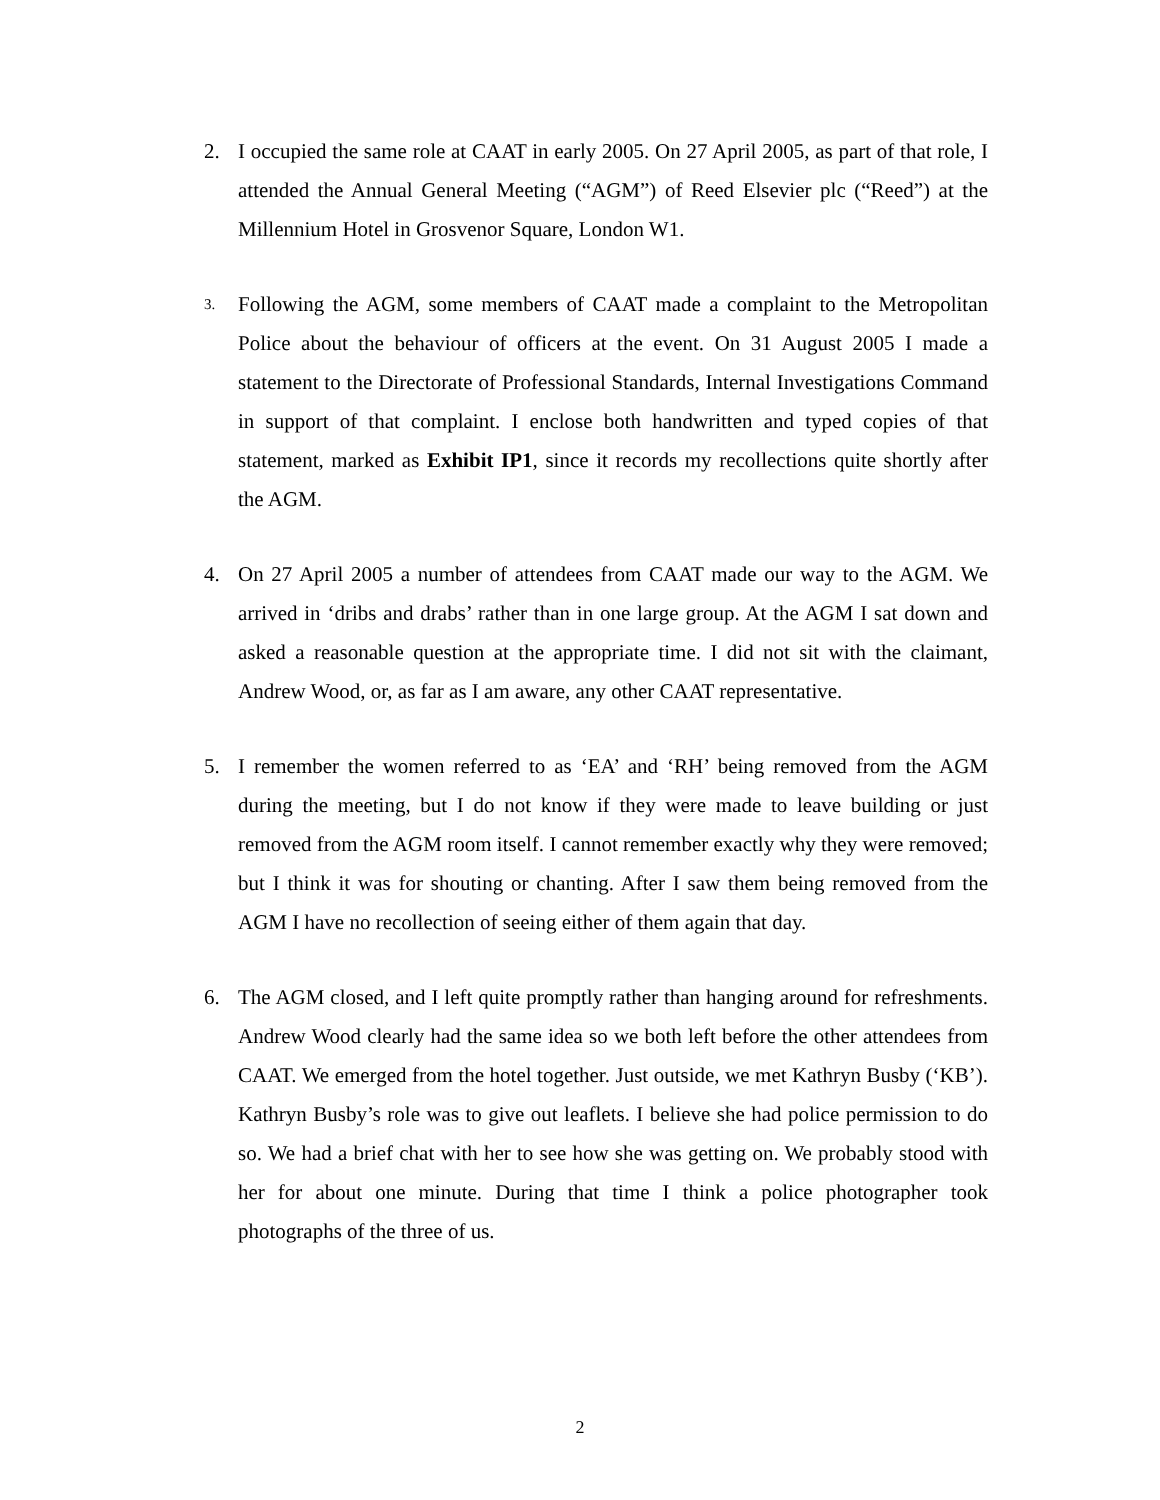2. I occupied the same role at CAAT in early 2005. On 27 April 2005, as part of that role, I attended the Annual General Meeting (“AGM”) of Reed Elsevier plc (“Reed”) at the Millennium Hotel in Grosvenor Square, London W1.
3.
Following the AGM, some members of CAAT made a complaint to the Metropolitan Police about the behaviour of officers at the event. On 31 August 2005 I made a statement to the Directorate of Professional Standards, Internal Investigations Command in support of that complaint. I enclose both handwritten and typed copies of that statement, marked as Exhibit IP1, since it records my recollections quite shortly after the AGM.
4. On 27 April 2005 a number of attendees from CAAT made our way to the AGM. We arrived in ‘dribs and drabs’ rather than in one large group. At the AGM I sat down and asked a reasonable question at the appropriate time. I did not sit with the claimant, Andrew Wood, or, as far as I am aware, any other CAAT representative.
5. I remember the women referred to as ‘EA’ and ‘RH’ being removed from the AGM during the meeting, but I do not know if they were made to leave building or just removed from the AGM room itself. I cannot remember exactly why they were removed; but I think it was for shouting or chanting. After I saw them being removed from the AGM I have no recollection of seeing either of them again that day.
6. The AGM closed, and I left quite promptly rather than hanging around for refreshments. Andrew Wood clearly had the same idea so we both left before the other attendees from CAAT. We emerged from the hotel together. Just outside, we met Kathryn Busby (‘KB’). Kathryn Busby’s role was to give out leaflets. I believe she had police permission to do so. We had a brief chat with her to see how she was getting on. We probably stood with her for about one minute. During that time I think a police photographer took photographs of the three of us.
2